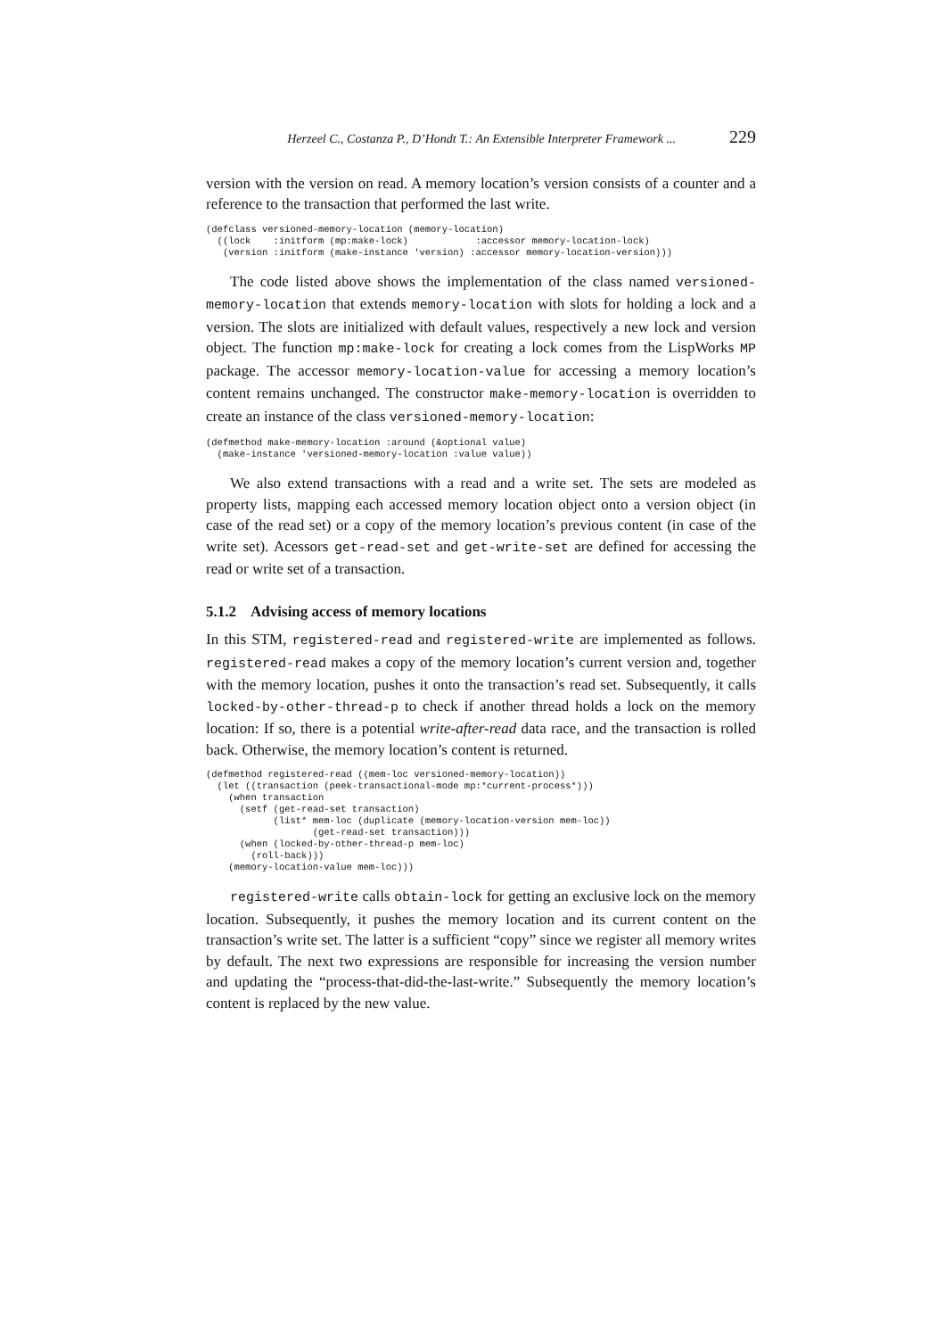Herzeel C., Costanza P., D’Hondt T.: An Extensible Interpreter Framework ... 229
version with the version on read. A memory location’s version consists of a counter and a reference to the transaction that performed the last write.
(defclass versioned-memory-location (memory-location)
  ((lock    :initform (mp:make-lock)            :accessor memory-location-lock)
   (version :initform (make-instance 'version) :accessor memory-location-version)))
The code listed above shows the implementation of the class named versioned-memory-location that extends memory-location with slots for holding a lock and a version. The slots are initialized with default values, respectively a new lock and version object. The function mp:make-lock for creating a lock comes from the LispWorks MP package. The accessor memory-location-value for accessing a memory location’s content remains unchanged. The constructor make-memory-location is overridden to create an instance of the class versioned-memory-location:
(defmethod make-memory-location :around (&optional value)
  (make-instance 'versioned-memory-location :value value))
We also extend transactions with a read and a write set. The sets are modeled as property lists, mapping each accessed memory location object onto a version object (in case of the read set) or a copy of the memory location’s previous content (in case of the write set). Acessors get-read-set and get-write-set are defined for accessing the read or write set of a transaction.
5.1.2 Advising access of memory locations
In this STM, registered-read and registered-write are implemented as follows. registered-read makes a copy of the memory location’s current version and, together with the memory location, pushes it onto the transaction’s read set. Subsequently, it calls locked-by-other-thread-p to check if another thread holds a lock on the memory location: If so, there is a potential write-after-read data race, and the transaction is rolled back. Otherwise, the memory location’s content is returned.
(defmethod registered-read ((mem-loc versioned-memory-location))
  (let ((transaction (peek-transactional-mode mp:*current-process*)))
    (when transaction
      (setf (get-read-set transaction)
            (list* mem-loc (duplicate (memory-location-version mem-loc))
                   (get-read-set transaction)))
      (when (locked-by-other-thread-p mem-loc)
        (roll-back)))
    (memory-location-value mem-loc)))
registered-write calls obtain-lock for getting an exclusive lock on the memory location. Subsequently, it pushes the memory location and its current content on the transaction’s write set. The latter is a sufficient “copy” since we register all memory writes by default. The next two expressions are responsible for increasing the version number and updating the “process-that-did-the-last-write.” Subsequently the memory location’s content is replaced by the new value.